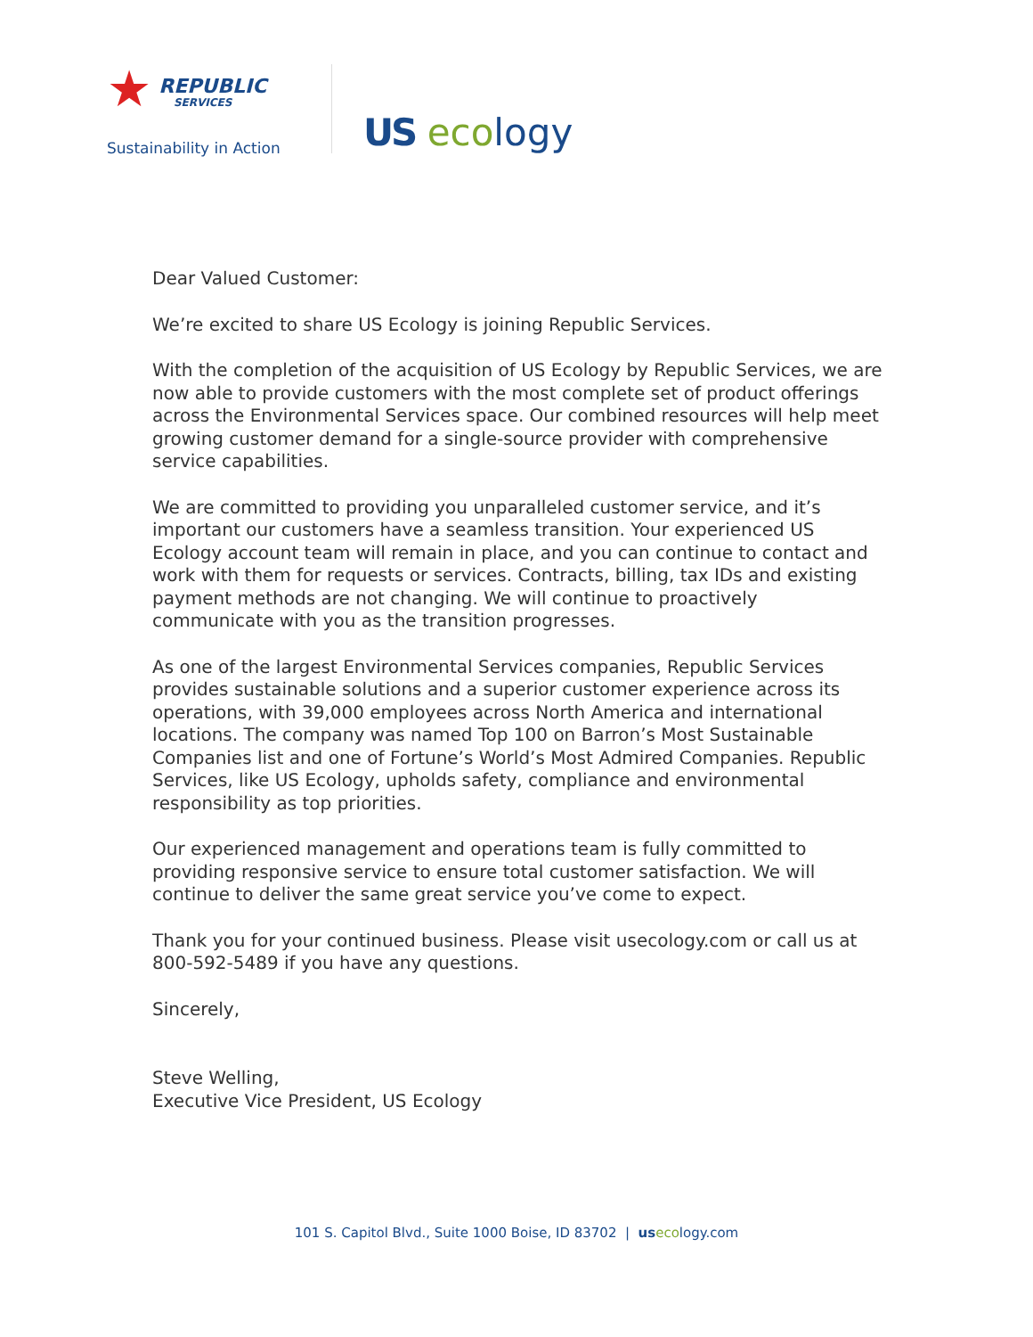★
REPUBLIC
SERVICES
Sustainability in Action
US eco logy
Dear Valued Customer:
We’re excited to share US Ecology is joining Republic Services.
With the completion of the acquisition of US Ecology by Republic Services, we are now able to provide customers with the most complete set of product offerings across the Environmental Services space. Our combined resources will help meet growing customer demand for a single-source provider with comprehensive service capabilities.
We are committed to providing you unparalleled customer service, and it’s important our customers have a seamless transition. Your experienced US Ecology account team will remain in place, and you can continue to contact and work with them for requests or services. Contracts, billing, tax IDs and existing payment methods are not changing. We will continue to proactively communicate with you as the transition progresses.
As one of the largest Environmental Services companies, Republic Services provides sustainable solutions and a superior customer experience across its operations, with 39,000 employees across North America and international locations. The company was named Top 100 on Barron’s Most Sustainable Companies list and one of Fortune’s World’s Most Admired Companies. Republic Services, like US Ecology, upholds safety, compliance and environmental responsibility as top priorities.
Our experienced management and operations team is fully committed to providing responsive service to ensure total customer satisfaction. We will continue to deliver the same great service you’ve come to expect.
Thank you for your continued business. Please visit usecology.com or call us at 800-592-5489 if you have any questions.
Sincerely,
Steve Welling,
Executive Vice President, US Ecology
101 S. Capitol Blvd., Suite 1000 Boise, ID 83702 | us ecology.com